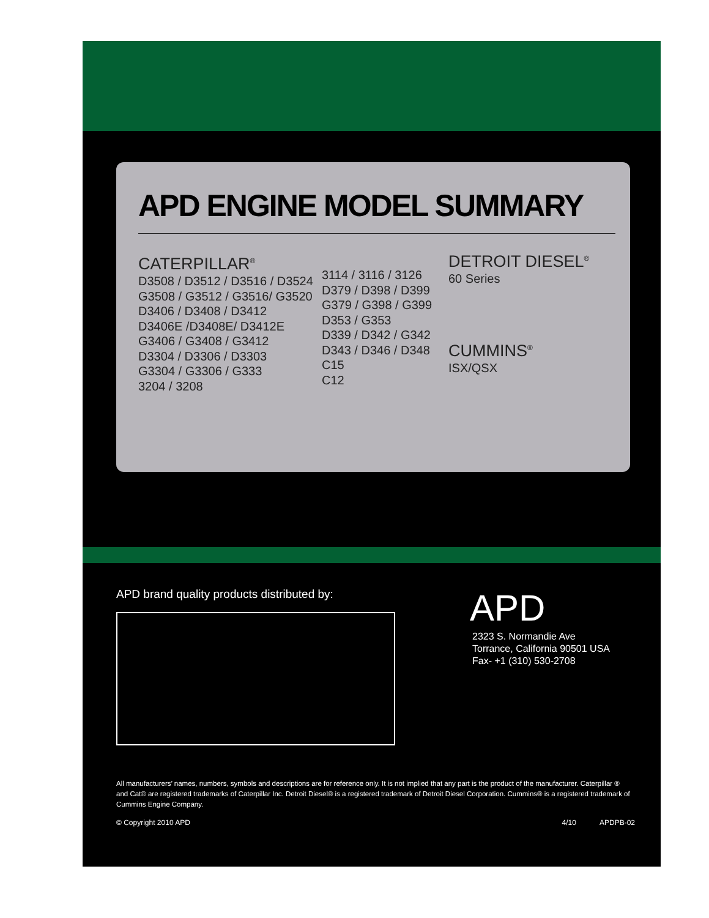APD ENGINE MODEL SUMMARY
CATERPILLAR<sup>®</sup>
D3508 / D3512 / D3516 / D3524
G3508 / G3512 / G3516/ G3520
D3406 / D3408 / D3412
D3406E /D3408E/ D3412E
G3406 / G3408 / G3412
D3304 / D3306 / D3303
G3304 / G3306 / G333
3204 / 3208
3114 / 3116 / 3126
D379 / D398 / D399
G379 / G398 / G399
D353 / G353
D339 / D342 / G342
D343 / D346 / D348
C15
C12
DETROIT DIESEL<sup>®</sup>
60 Series
CUMMINS<sup>®</sup>
ISX/QSX
APD brand quality products distributed by:
APD
2323 S. Normandie Ave
Torrance, California 90501 USA
Fax- +1 (310) 530-2708
All manufacturers’ names, numbers, symbols and descriptions are for reference only. It is not implied that any part is the product of the manufacturer. Caterpillar ® and Cat® are registered trademarks of Caterpillar Inc. Detroit Diesel® is a registered trademark of Detroit Diesel Corporation. Cummins® is a registered trademark of Cummins Engine Company.
© Copyright 2010 APD 4/10 APDPB-02